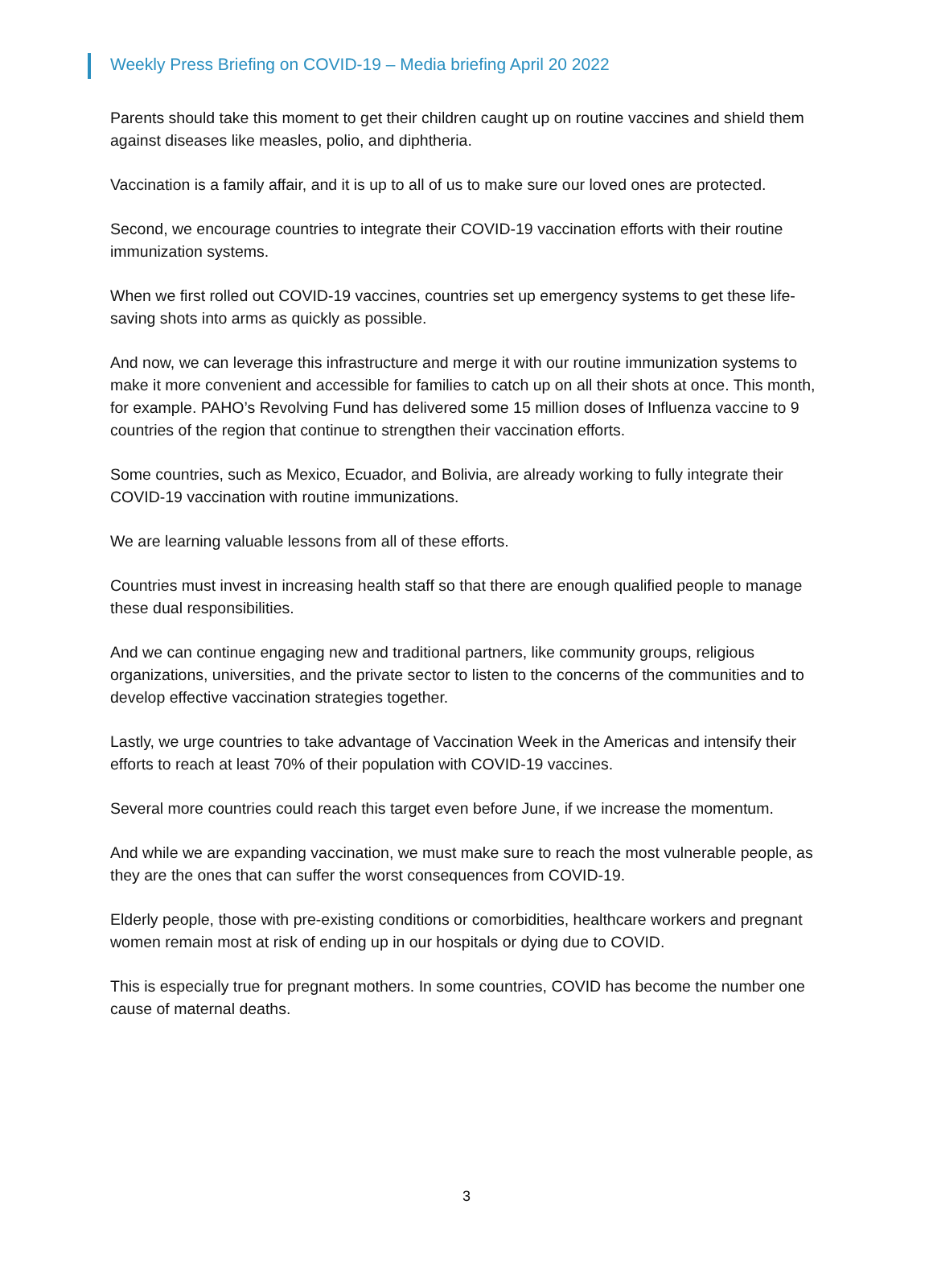Weekly Press Briefing on COVID-19 – Media briefing April 20 2022
Parents should take this moment to get their children caught up on routine vaccines and shield them against diseases like measles, polio, and diphtheria.
Vaccination is a family affair, and it is up to all of us to make sure our loved ones are protected.
Second, we encourage countries to integrate their COVID-19 vaccination efforts with their routine immunization systems.
When we first rolled out COVID-19 vaccines, countries set up emergency systems to get these life-saving shots into arms as quickly as possible.
And now, we can leverage this infrastructure and merge it with our routine immunization systems to make it more convenient and accessible for families to catch up on all their shots at once. This month, for example. PAHO’s Revolving Fund has delivered some 15 million doses of Influenza vaccine to 9 countries of the region that continue to strengthen their vaccination efforts.
Some countries, such as Mexico, Ecuador, and Bolivia, are already working to fully integrate their COVID-19 vaccination with routine immunizations.
We are learning valuable lessons from all of these efforts.
Countries must invest in increasing health staff so that there are enough qualified people to manage these dual responsibilities.
And we can continue engaging new and traditional partners, like community groups, religious organizations, universities, and the private sector to listen to the concerns of the communities and to develop effective vaccination strategies together.
Lastly, we urge countries to take advantage of Vaccination Week in the Americas and intensify their efforts to reach at least 70% of their population with COVID-19 vaccines.
Several more countries could reach this target even before June, if we increase the momentum.
And while we are expanding vaccination, we must make sure to reach the most vulnerable people, as they are the ones that can suffer the worst consequences from COVID-19.
Elderly people, those with pre-existing conditions or comorbidities, healthcare workers and pregnant women remain most at risk of ending up in our hospitals or dying due to COVID.
This is especially true for pregnant mothers. In some countries, COVID has become the number one cause of maternal deaths.
3